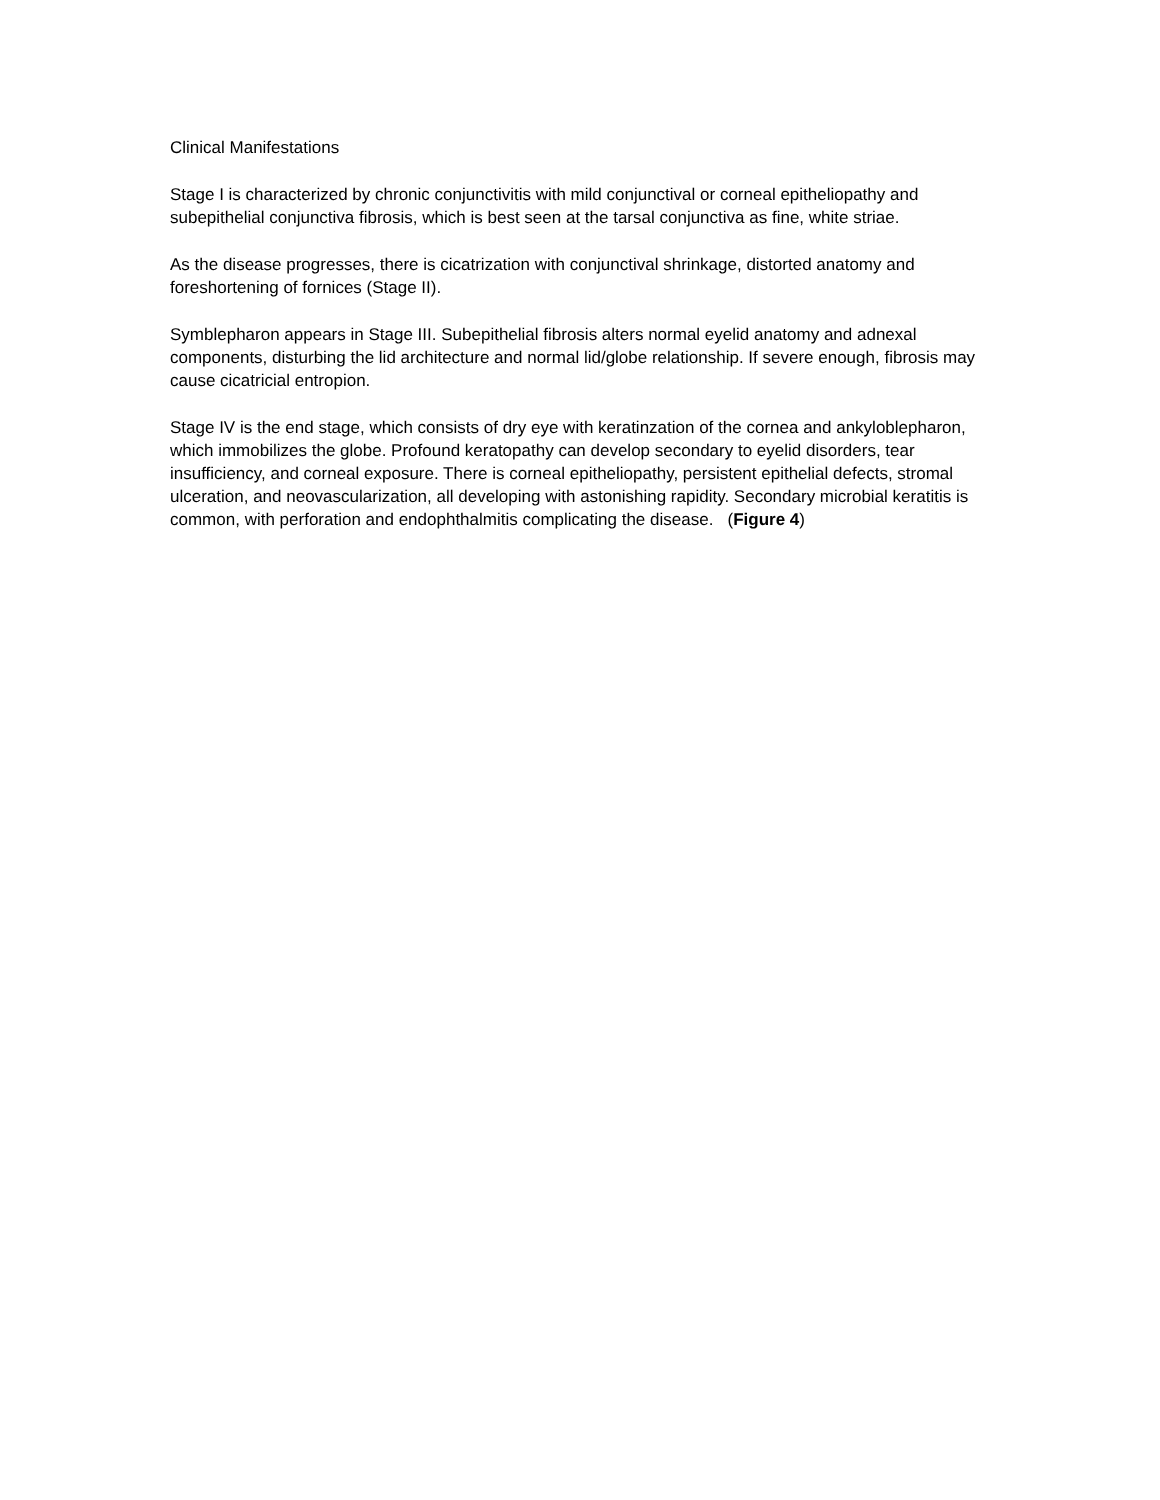Clinical Manifestations
Stage I is characterized by chronic conjunctivitis with mild conjunctival or corneal epitheliopathy and subepithelial conjunctiva fibrosis, which is best seen at the tarsal conjunctiva as fine, white striae.
As the disease progresses, there is cicatrization with conjunctival shrinkage, distorted anatomy and foreshortening of fornices (Stage II).
Symblepharon appears in Stage III. Subepithelial fibrosis alters normal eyelid anatomy and adnexal components, disturbing the lid architecture and normal lid/globe relationship. If severe enough, fibrosis may cause cicatricial entropion.
Stage IV is the end stage, which consists of dry eye with keratinzation of the cornea and ankyloblepharon, which immobilizes the globe. Profound keratopathy can develop secondary to eyelid disorders, tear insufficiency, and corneal exposure. There is corneal epitheliopathy, persistent epithelial defects, stromal ulceration, and neovascularization, all developing with astonishing rapidity. Secondary microbial keratitis is common, with perforation and endophthalmitis complicating the disease. (Figure 4)